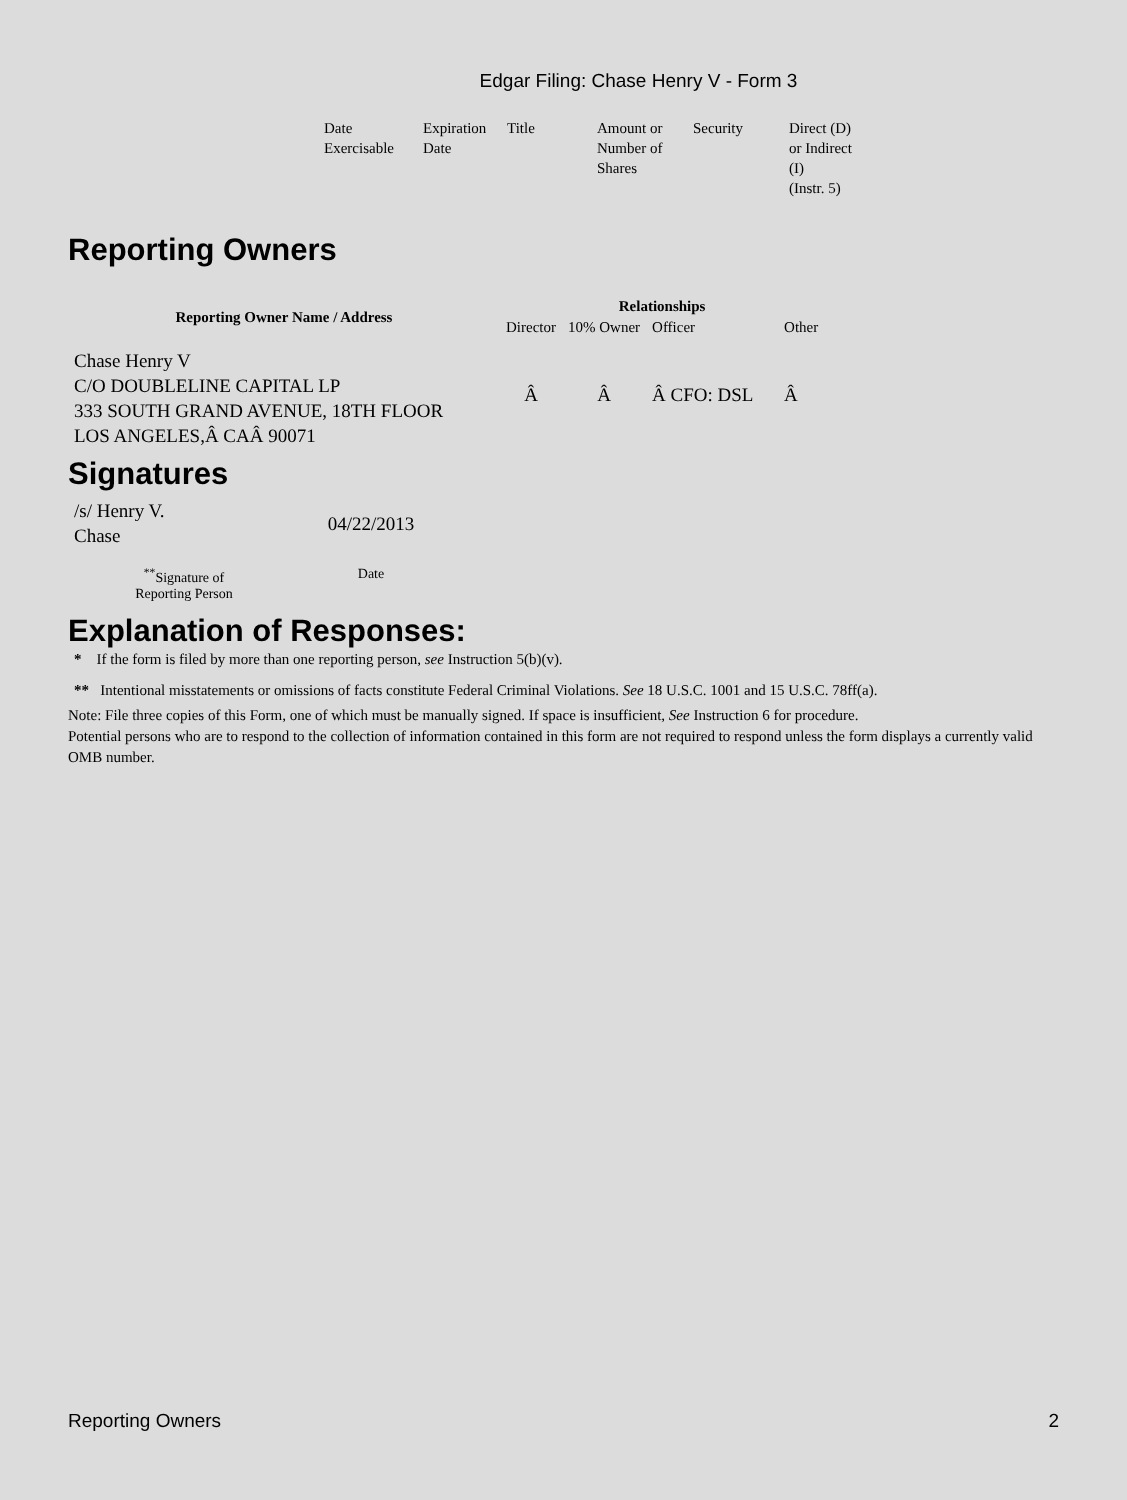Edgar Filing: Chase Henry V - Form 3
| Date Exercisable | Expiration Date | Title | Amount or Number of Shares | Security | Direct (D) or Indirect (I) (Instr. 5) |
Reporting Owners
| Reporting Owner Name / Address | Relationships | | | |
| --- | --- | --- | --- | --- |
| | Director | 10% Owner | Officer | Other |
| Chase Henry V C/O DOUBLELINE CAPITAL LP 333 SOUTH GRAND AVENUE, 18TH FLOOR LOS ANGELES,Â CAÂ 90071 | Â | Â | Â CFO: DSL | Â |
Signatures
| /s/ Henry V. Chase | 04/22/2013 |
| <sup>**</sup> Signature of Reporting Person | Date |
Explanation of Responses:
* If the form is filed by more than one reporting person, see Instruction 5(b)(v).
** Intentional misstatements or omissions of facts constitute Federal Criminal Violations. See 18 U.S.C. 1001 and 15 U.S.C. 78ff(a).
Note: File three copies of this Form, one of which must be manually signed. If space is insufficient, See Instruction 6 for procedure.
Potential persons who are to respond to the collection of information contained in this form are not required to respond unless the form displays a currently valid OMB number.
Reporting Owners 2